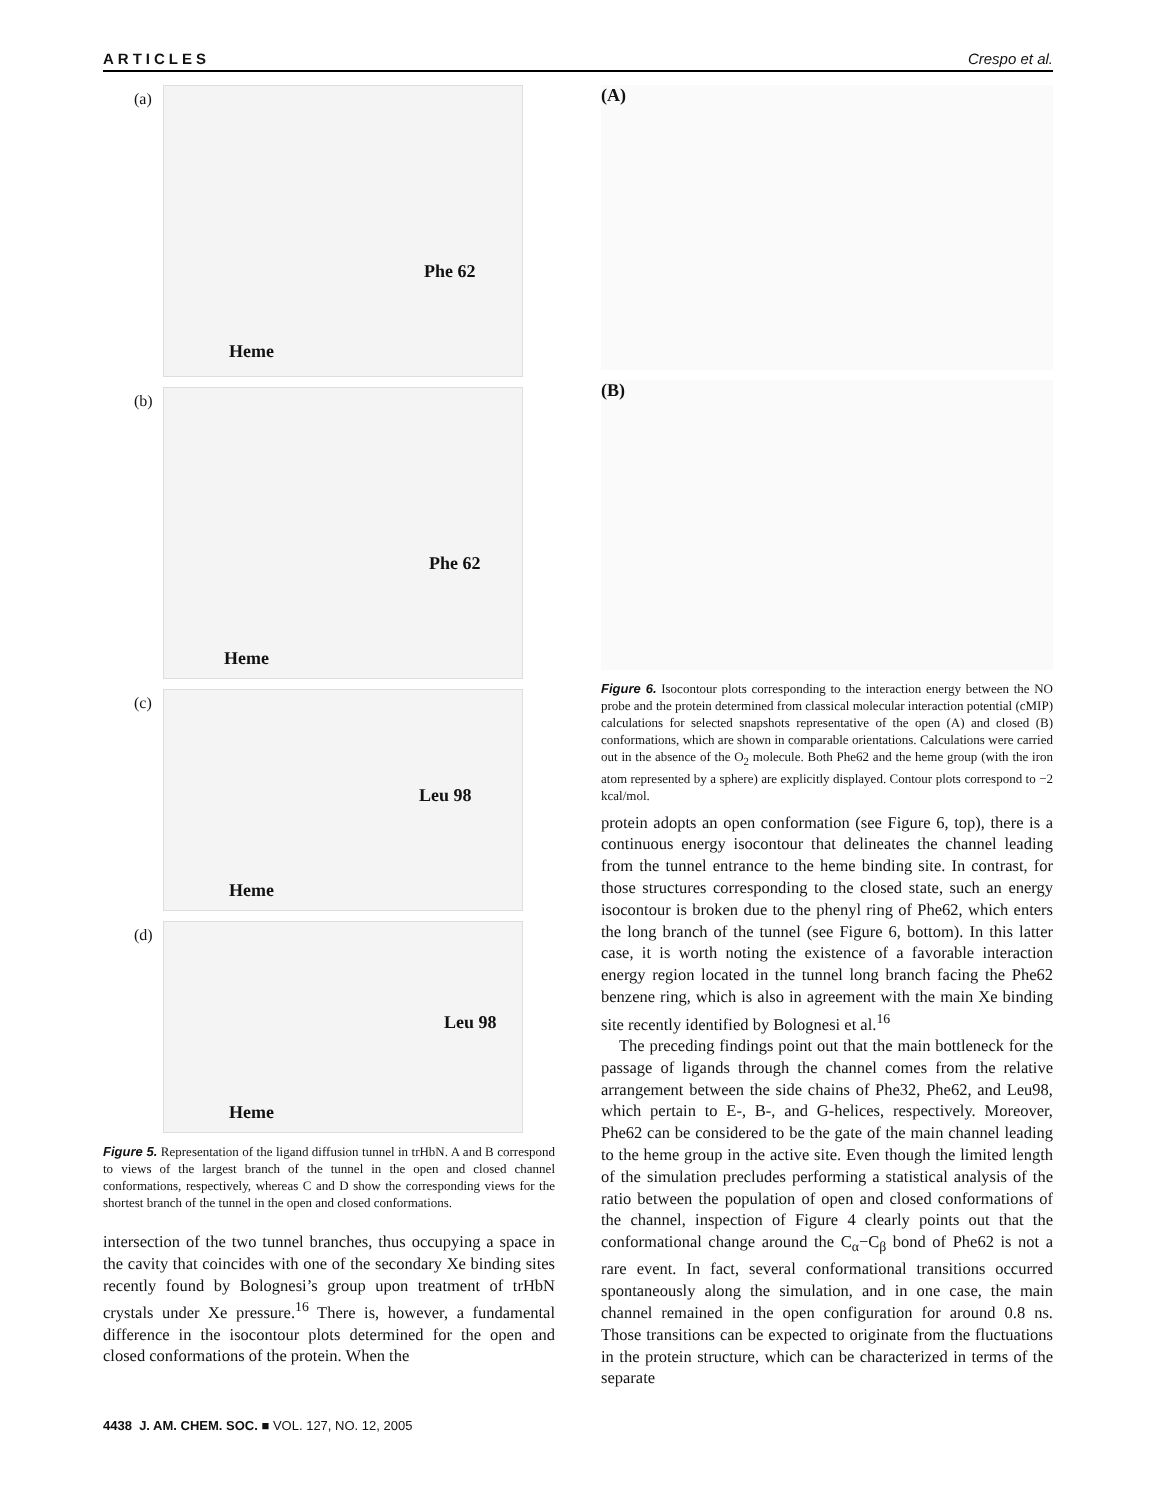ARTICLES Crespo et al.
(a)
Phe 62
Heme
(b)
Phe 62
Heme
(c)
Leu 98
Heme
(d)
Leu 98
Heme
Figure 5. Representation of the ligand diffusion tunnel in trHbN. A and B correspond to views of the largest branch of the tunnel in the open and closed channel conformations, respectively, whereas C and D show the corresponding views for the shortest branch of the tunnel in the open and closed conformations.
intersection of the two tunnel branches, thus occupying a space in the cavity that coincides with one of the secondary Xe binding sites recently found by Bolognesi’s group upon treatment of trHbN crystals under Xe pressure.<sup>16</sup> There is, however, a fundamental difference in the isocontour plots determined for the open and closed conformations of the protein. When the
(A)
(B)
Figure 6. Isocontour plots corresponding to the interaction energy between the NO probe and the protein determined from classical molecular interaction potential (cMIP) calculations for selected snapshots representative of the open (A) and closed (B) conformations, which are shown in comparable orientations. Calculations were carried out in the absence of the O<sub>2</sub> molecule. Both Phe62 and the heme group (with the iron atom represented by a sphere) are explicitly displayed. Contour plots correspond to −2 kcal/mol.
protein adopts an open conformation (see Figure 6, top), there is a continuous energy isocontour that delineates the channel leading from the tunnel entrance to the heme binding site. In contrast, for those structures corresponding to the closed state, such an energy isocontour is broken due to the phenyl ring of Phe62, which enters the long branch of the tunnel (see Figure 6, bottom). In this latter case, it is worth noting the existence of a favorable interaction energy region located in the tunnel long branch facing the Phe62 benzene ring, which is also in agreement with the main Xe binding site recently identified by Bolognesi et al.<sup>16</sup>
The preceding findings point out that the main bottleneck for the passage of ligands through the channel comes from the relative arrangement between the side chains of Phe32, Phe62, and Leu98, which pertain to E-, B-, and G-helices, respectively. Moreover, Phe62 can be considered to be the gate of the main channel leading to the heme group in the active site. Even though the limited length of the simulation precludes performing a statistical analysis of the ratio between the population of open and closed conformations of the channel, inspection of Figure 4 clearly points out that the conformational change around the C<sub>α</sub>−C<sub>β</sub> bond of Phe62 is not a rare event. In fact, several conformational transitions occurred spontaneously along the simulation, and in one case, the main channel remained in the open configuration for around 0.8 ns. Those transitions can be expected to originate from the fluctuations in the protein structure, which can be characterized in terms of the separate
4438 J. AM. CHEM. SOC. ■ VOL. 127, NO. 12, 2005